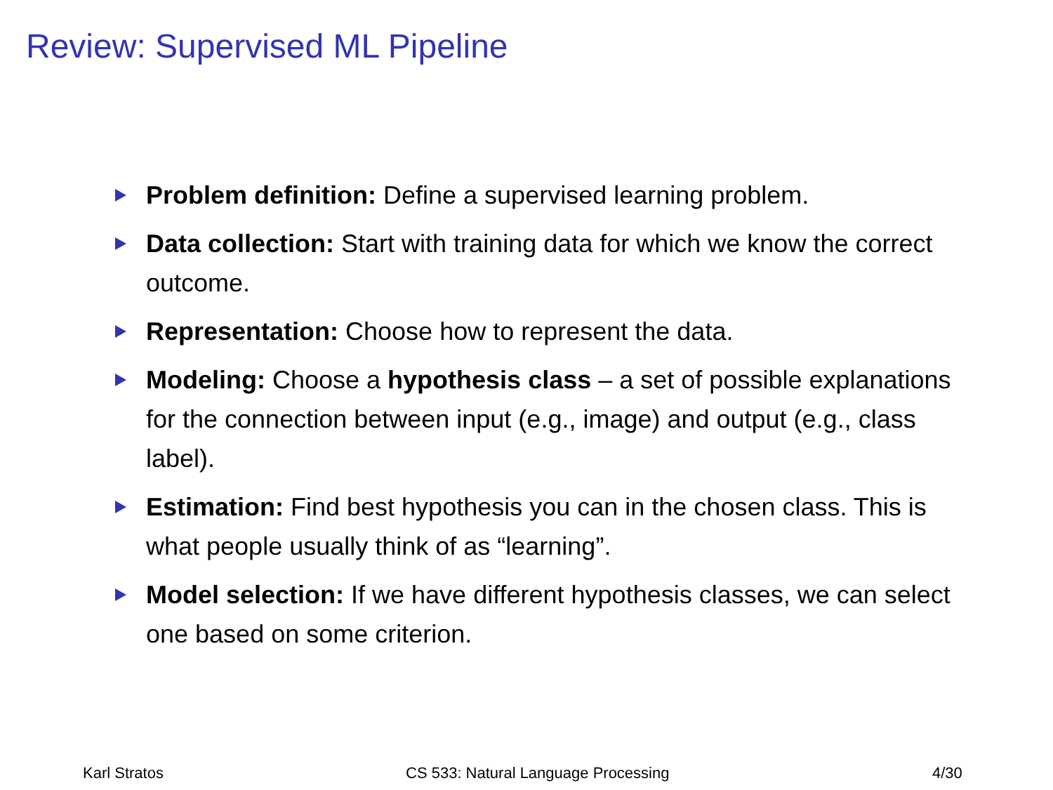Review: Supervised ML Pipeline
Problem definition: Define a supervised learning problem.
Data collection: Start with training data for which we know the correct outcome.
Representation: Choose how to represent the data.
Modeling: Choose a hypothesis class – a set of possible explanations for the connection between input (e.g., image) and output (e.g., class label).
Estimation: Find best hypothesis you can in the chosen class. This is what people usually think of as “learning”.
Model selection: If we have different hypothesis classes, we can select one based on some criterion.
Karl Stratos
CS 533: Natural Language Processing
4/30